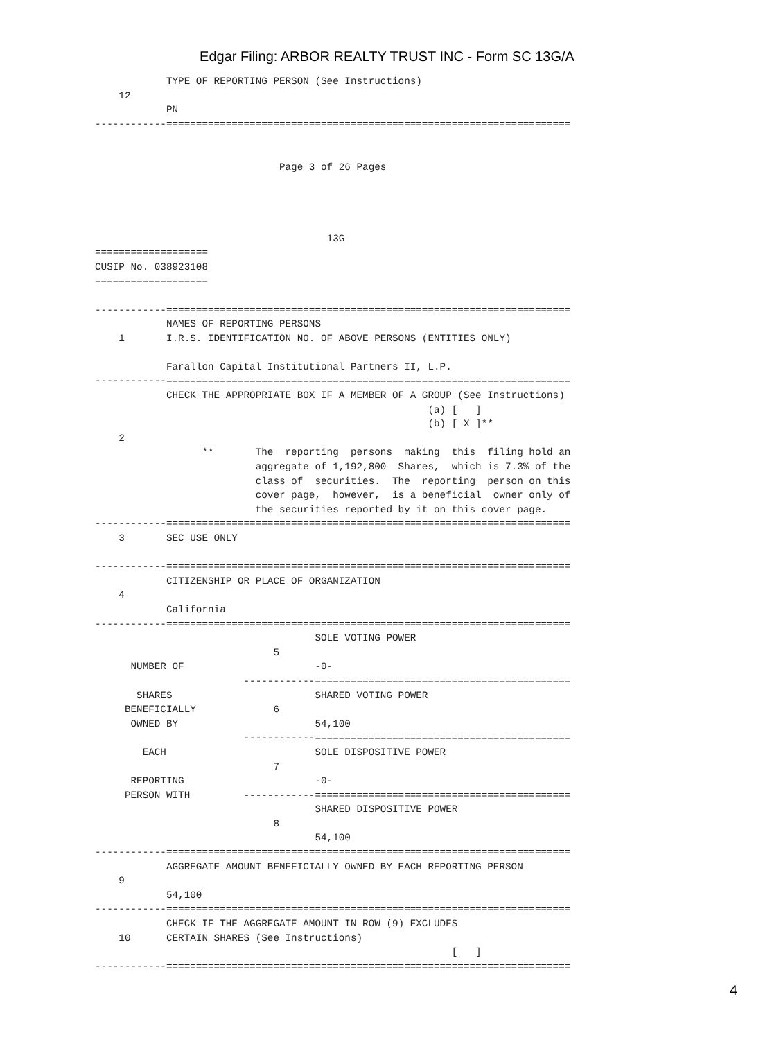Edgar Filing: ARBOR REALTY TRUST INC - Form SC 13G/A
            TYPE OF REPORTING PERSON (See Instructions)
    12
            PN
------------====================================================================


                               Page 3 of 26 Pages




                                       13G
===================
CUSIP No. 038923108
===================

------------====================================================================
            NAMES OF REPORTING PERSONS
    1       I.R.S. IDENTIFICATION NO. OF ABOVE PERSONS (ENTITIES ONLY)

            Farallon Capital Institutional Partners II, L.P.
------------====================================================================
            CHECK THE APPROPRIATE BOX IF A MEMBER OF A GROUP (See Instructions)
                                                        (a) [   ]
                                                        (b) [ X ]**
    2
                  **       The  reporting  persons  making  this  filing hold an
                           aggregate of 1,192,800  Shares,  which is 7.3% of the
                           class of  securities.  The  reporting  person on this
                           cover page,  however,  is a beneficial  owner only of
                           the securities reported by it on this cover page.
------------====================================================================
    3       SEC USE ONLY

------------====================================================================
            CITIZENSHIP OR PLACE OF ORGANIZATION
    4
            California
------------====================================================================
                                     SOLE VOTING POWER
                              5
      NUMBER OF                      -0-
                         ------------===========================================
       SHARES                        SHARED VOTING POWER
     BENEFICIALLY             6
      OWNED BY                       54,100
                         ------------===========================================
        EACH                         SOLE DISPOSITIVE POWER
                              7
      REPORTING                      -0-
     PERSON WITH         ------------===========================================
                                     SHARED DISPOSITIVE POWER
                              8
                                     54,100
------------====================================================================
            AGGREGATE AMOUNT BENEFICIALLY OWNED BY EACH REPORTING PERSON
    9
            54,100
------------====================================================================
            CHECK IF THE AGGREGATE AMOUNT IN ROW (9) EXCLUDES
    10      CERTAIN SHARES (See Instructions)
                                                            [   ]
------------====================================================================
4